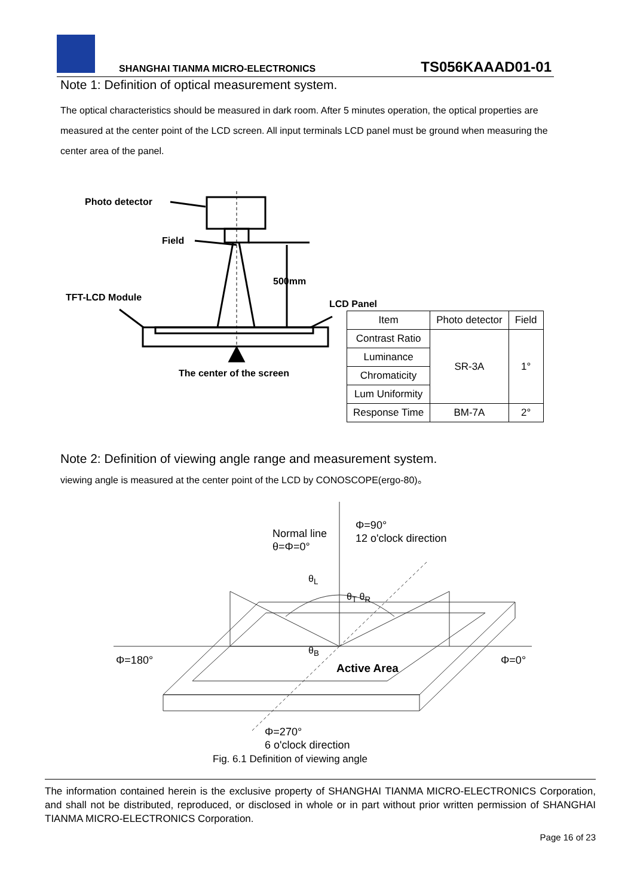SHANGHAI TIANMA MICRO-ELECTRONICS TS056KAAAD01-01
Note 1: Definition of optical measurement system.
The optical characteristics should be measured in dark room. After 5 minutes operation, the optical properties are measured at the center point of the LCD screen. All input terminals LCD panel must be ground when measuring the center area of the panel.
Photo detector
Field
500mm
TFT-LCD Module
LCD Panel
The center of the screen
| Item | Photo detector | Field |
| --- | --- | --- |
| Contrast Ratio | SR-3A | 1° |
| Luminance | | |
| Chromaticity | | |
| Lum Uniformity | | |
| Response Time | BM-7A | 2° |
Note 2: Definition of viewing angle range and measurement system.
viewing angle is measured at the center point of the LCD by CONOSCOPE(ergo-80)。
Normal line
θ=Φ=0°
Φ=90°
12 o'clock direction
θ<sub>L</sub>
θ<sub>T</sub> θ<sub>R</sub>
θ<sub>B</sub>
Φ=180° Φ=0°
Active Area
Φ=270°
6 o'clock direction
Fig. 6.1 Definition of viewing angle
The information contained herein is the exclusive property of SHANGHAI TIANMA MICRO-ELECTRONICS Corporation, and shall not be distributed, reproduced, or disclosed in whole or in part without prior written permission of SHANGHAI TIANMA MICRO-ELECTRONICS Corporation.
Page 16 of 23